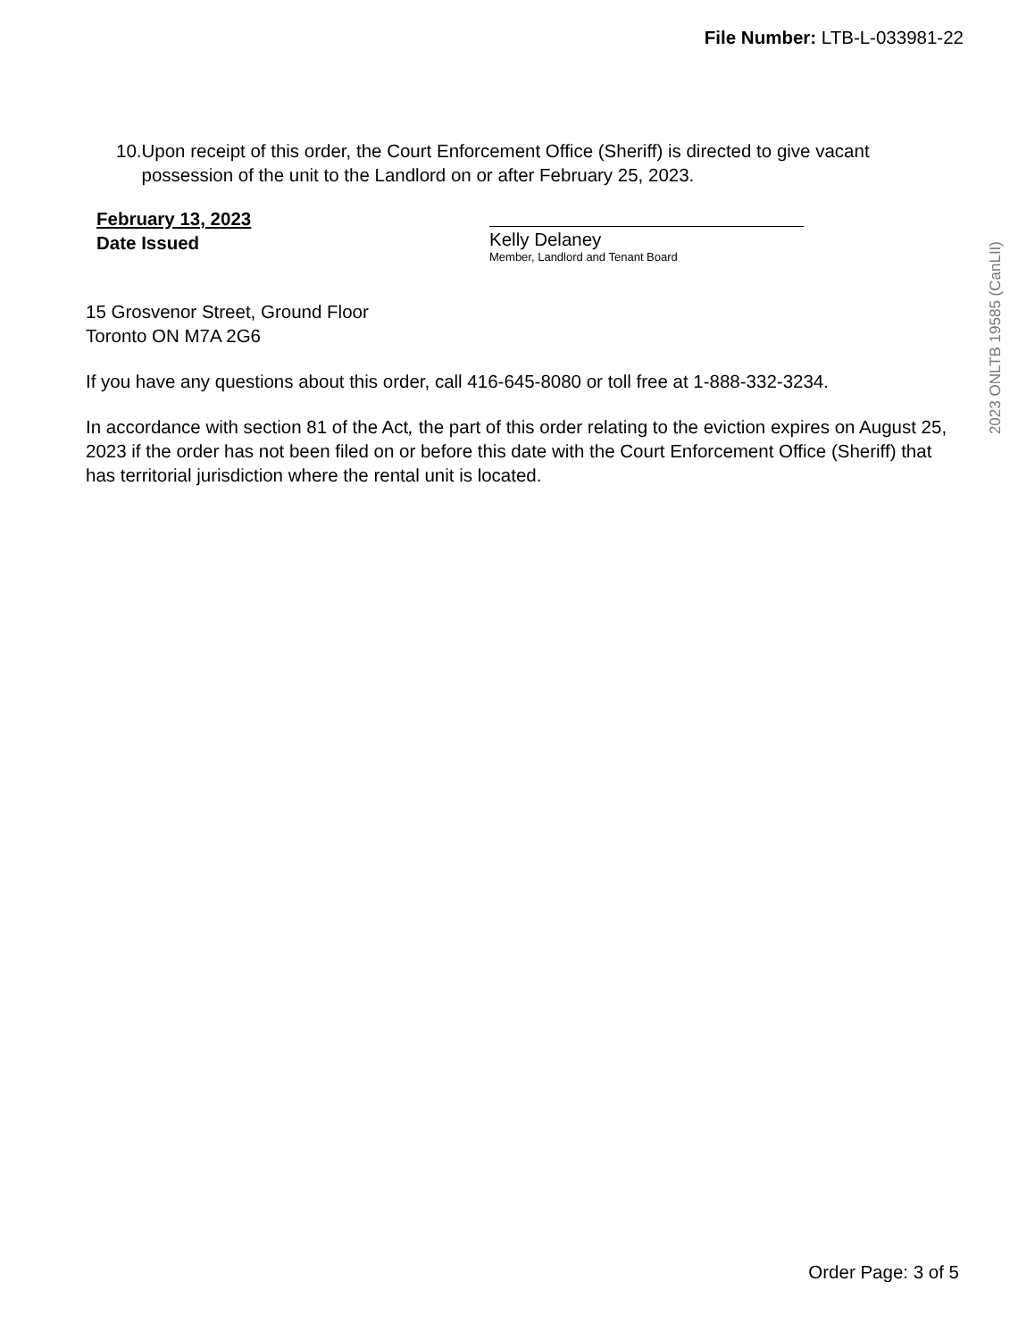File Number: LTB-L-033981-22
10. Upon receipt of this order, the Court Enforcement Office (Sheriff) is directed to give vacant possession of the unit to the Landlord on or after February 25, 2023.
February 13, 2023
Date Issued
Kelly Delaney
Member, Landlord and Tenant Board
15 Grosvenor Street, Ground Floor
Toronto ON M7A 2G6
If you have any questions about this order, call 416-645-8080 or toll free at 1-888-332-3234.
In accordance with section 81 of the Act, the part of this order relating to the eviction expires on August 25, 2023 if the order has not been filed on or before this date with the Court Enforcement Office (Sheriff) that has territorial jurisdiction where the rental unit is located.
2023 ONLTB 19585 (CanLII)
Order Page: 3 of 5